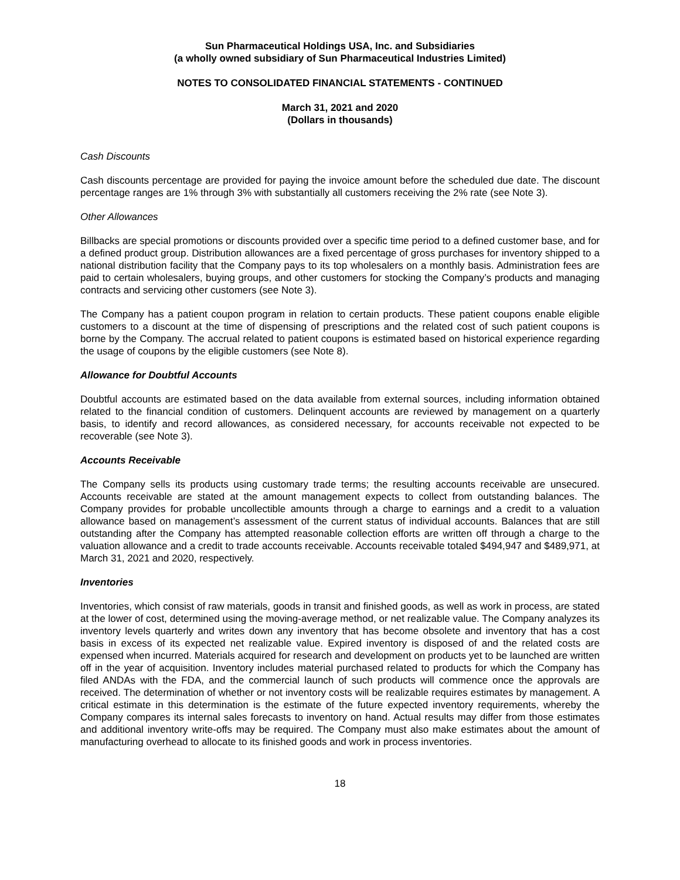Sun Pharmaceutical Holdings USA, Inc. and Subsidiaries
(a wholly owned subsidiary of Sun Pharmaceutical Industries Limited)
NOTES TO CONSOLIDATED FINANCIAL STATEMENTS - CONTINUED
March 31, 2021 and 2020
(Dollars in thousands)
Cash Discounts
Cash discounts percentage are provided for paying the invoice amount before the scheduled due date. The discount percentage ranges are 1% through 3% with substantially all customers receiving the 2% rate (see Note 3).
Other Allowances
Billbacks are special promotions or discounts provided over a specific time period to a defined customer base, and for a defined product group. Distribution allowances are a fixed percentage of gross purchases for inventory shipped to a national distribution facility that the Company pays to its top wholesalers on a monthly basis. Administration fees are paid to certain wholesalers, buying groups, and other customers for stocking the Company’s products and managing contracts and servicing other customers (see Note 3).
The Company has a patient coupon program in relation to certain products. These patient coupons enable eligible customers to a discount at the time of dispensing of prescriptions and the related cost of such patient coupons is borne by the Company. The accrual related to patient coupons is estimated based on historical experience regarding the usage of coupons by the eligible customers (see Note 8).
Allowance for Doubtful Accounts
Doubtful accounts are estimated based on the data available from external sources, including information obtained related to the financial condition of customers. Delinquent accounts are reviewed by management on a quarterly basis, to identify and record allowances, as considered necessary, for accounts receivable not expected to be recoverable (see Note 3).
Accounts Receivable
The Company sells its products using customary trade terms; the resulting accounts receivable are unsecured. Accounts receivable are stated at the amount management expects to collect from outstanding balances. The Company provides for probable uncollectible amounts through a charge to earnings and a credit to a valuation allowance based on management’s assessment of the current status of individual accounts. Balances that are still outstanding after the Company has attempted reasonable collection efforts are written off through a charge to the valuation allowance and a credit to trade accounts receivable. Accounts receivable totaled $494,947 and $489,971, at March 31, 2021 and 2020, respectively.
Inventories
Inventories, which consist of raw materials, goods in transit and finished goods, as well as work in process, are stated at the lower of cost, determined using the moving-average method, or net realizable value. The Company analyzes its inventory levels quarterly and writes down any inventory that has become obsolete and inventory that has a cost basis in excess of its expected net realizable value. Expired inventory is disposed of and the related costs are expensed when incurred. Materials acquired for research and development on products yet to be launched are written off in the year of acquisition. Inventory includes material purchased related to products for which the Company has filed ANDAs with the FDA, and the commercial launch of such products will commence once the approvals are received. The determination of whether or not inventory costs will be realizable requires estimates by management. A critical estimate in this determination is the estimate of the future expected inventory requirements, whereby the Company compares its internal sales forecasts to inventory on hand. Actual results may differ from those estimates and additional inventory write-offs may be required. The Company must also make estimates about the amount of manufacturing overhead to allocate to its finished goods and work in process inventories.
18